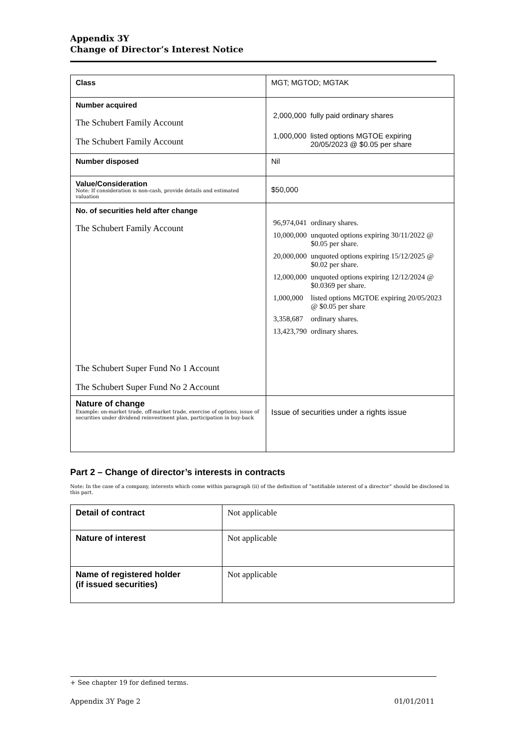Appendix 3Y
Change of Director’s Interest Notice
| Class | MGT; MGTOD; MGTAK |
| Number acquired The Schubert Family Account The Schubert Family Account | / 2,000,000 / fully paid ordinary shares / / 1,000,000 / listed options MGTOE expiring 20/05/2023 @ $0.05 per share / |
| Number disposed | Nil |
| Value/Consideration Note: If consideration is non-cash, provide details and estimated valuation | $50,000 |
| No. of securities held after change The Schubert Family Account The Schubert Super Fund No 1 Account The Schubert Super Fund No 2 Account | / 96,974,041 / ordinary shares. / / 10,000,000 / unquoted options expiring 30/11/2022 @ $0.05 per share. / / 20,000,000 / unquoted options expiring 15/12/2025 @ $0.02 per share. / / 12,000,000 / unquoted options expiring 12/12/2024 @ $0.0369 per share. / / 1,000,000 / listed options MGTOE expiring 20/05/2023 @ $0.05 per share / / 3,358,687 / ordinary shares. / / 13,423,790 / ordinary shares. / |
| Nature of change Example: on-market trade, off-market trade, exercise of options, issue of securities under dividend reinvestment plan, participation in buy-back | Issue of securities under a rights issue |
Part 2 – Change of director’s interests in contracts
Note: In the case of a company, interests which come within paragraph (ii) of the definition of “notifiable interest of a director” should be disclosed in this part.
| Detail of contract | Not applicable |
| Nature of interest | Not applicable |
| Name of registered holder (if issued securities) | Not applicable |
+ See chapter 19 for defined terms.
Appendix 3Y Page 2 01/01/2011